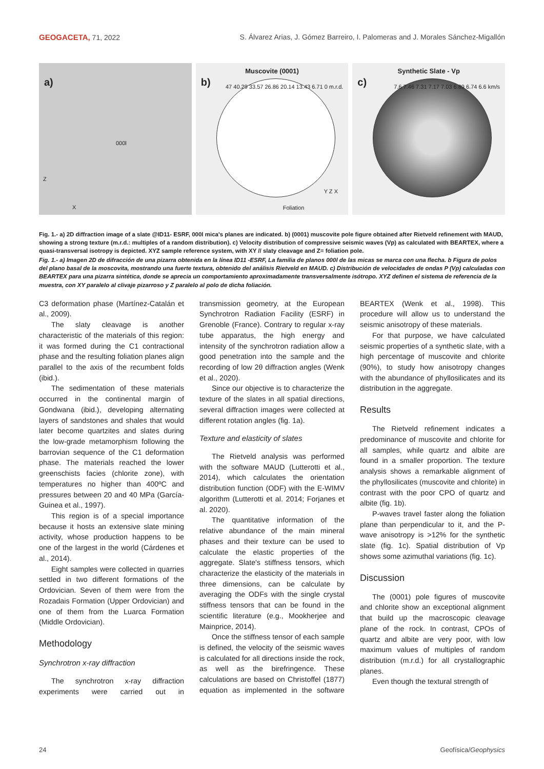GEOGACETA, 71, 2022 S. Álvarez Arias, J. Gómez Barreiro, I. Palomeras and J. Morales Sánchez-Migallón
a)
000l
Z
X
Muscovite (0001)
b)
47 40.29 33.57 26.86 20.14 13.43 6.71 0 m.r.d.
Foliation
Y Z X
Synthetic Slate - Vp
c)
7.6 7.46 7.31 7.17 7.03 6.89 6.74 6.6 km/s
Fig. 1.- a) 2D diffraction image of a slate @ID11- ESRF, 000l mica's planes are indicated. b) (0001) muscovite pole figure obtained after Rietveld refinement with MAUD, showing a strong texture (m.r.d.: multiples of a random distribution). c) Velocity distribution of compressive seismic waves (Vp) as calculated with BEARTEX, where a quasi-transversal isotropy is depicted. XYZ sample reference system, with XY // slaty cleavage and Z= foliation pole.
Fig. 1.- a) Imagen 2D de difracción de una pizarra obtenida en la línea ID11 -ESRF, La familia de planos 000l de las micas se marca con una flecha. b Figura de polos del plano basal de la moscovita, mostrando una fuerte textura, obtenido del análisis Rietveld en MAUD. c) Distribución de velocidades de ondas P (Vp) calculadas con BEARTEX para una pizarra sintética, donde se aprecia un comportamiento aproximadamente transversalmente isótropo. XYZ definen el sistema de referencia de la muestra, con XY paralelo al clivaje pizarroso y Z paralelo al polo de dicha foliación.
C3 deformation phase (Martínez-Catalán et al., 2009).
The slaty cleavage is another characteristic of the materials of this region: it was formed during the C1 contractional phase and the resulting foliation planes align parallel to the axis of the recumbent folds (ibid.).
The sedimentation of these materials occurred in the continental margin of Gondwana (ibid.), developing alternating layers of sandstones and shales that would later become quartzites and slates during the low-grade metamorphism following the barrovian sequence of the C1 deformation phase. The materials reached the lower greenschists facies (chlorite zone), with temperatures no higher than 400ºC and pressures between 20 and 40 MPa (García-Guinea et al., 1997).
This region is of a special importance because it hosts an extensive slate mining activity, whose production happens to be one of the largest in the world (Cárdenes et al., 2014).
Eight samples were collected in quarries settled in two different formations of the Ordovician. Seven of them were from the Rozadais Formation (Upper Ordovician) and one of them from the Luarca Formation (Middle Ordovician).
Methodology
Synchrotron x-ray diffraction
The synchrotron x-ray diffraction experiments were carried out in transmission geometry, at the European Synchrotron Radiation Facility (ESRF) in Grenoble (France). Contrary to regular x-ray tube apparatus, the high energy and intensity of the synchrotron radiation allow a good penetration into the sample and the recording of low 2θ diffraction angles (Wenk et al., 2020).
Since our objective is to characterize the texture of the slates in all spatial directions, several diffraction images were collected at different rotation angles (fig. 1a).
Texture and elasticity of slates
The Rietveld analysis was performed with the software MAUD (Lutterotti et al., 2014), which calculates the orientation distribution function (ODF) with the E-WIMV algorithm (Lutterotti et al. 2014; Forjanes et al. 2020).
The quantitative information of the relative abundance of the main mineral phases and their texture can be used to calculate the elastic properties of the aggregate. Slate's stiffness tensors, which characterize the elasticity of the materials in three dimensions, can be calculate by averaging the ODFs with the single crystal stiffness tensors that can be found in the scientific literature (e.g., Mookherjee and Mainprice, 2014).
Once the stiffness tensor of each sample is defined, the velocity of the seismic waves is calculated for all directions inside the rock, as well as the birefringence. These calculations are based on Christoffel (1877) equation as implemented in the software BEARTEX (Wenk et al., 1998). This procedure will allow us to understand the seismic anisotropy of these materials.
For that purpose, we have calculated seismic properties of a synthetic slate, with a high percentage of muscovite and chlorite (90%), to study how anisotropy changes with the abundance of phyllosilicates and its distribution in the aggregate.
Results
The Rietveld refinement indicates a predominance of muscovite and chlorite for all samples, while quartz and albite are found in a smaller proportion. The texture analysis shows a remarkable alignment of the phyllosilicates (muscovite and chlorite) in contrast with the poor CPO of quartz and albite (fig. 1b).
P-waves travel faster along the foliation plane than perpendicular to it, and the P-wave anisotropy is >12% for the synthetic slate (fig. 1c). Spatial distribution of Vp shows some azimuthal variations (fig. 1c).
Discussion
The (0001) pole figures of muscovite and chlorite show an exceptional alignment that build up the macroscopic cleavage plane of the rock. In contrast, CPOs of quartz and albite are very poor, with low maximum values of multiples of random distribution (m.r.d.) for all crystallographic planes.
Even though the textural strength of
24 Geofísica/Geophysics